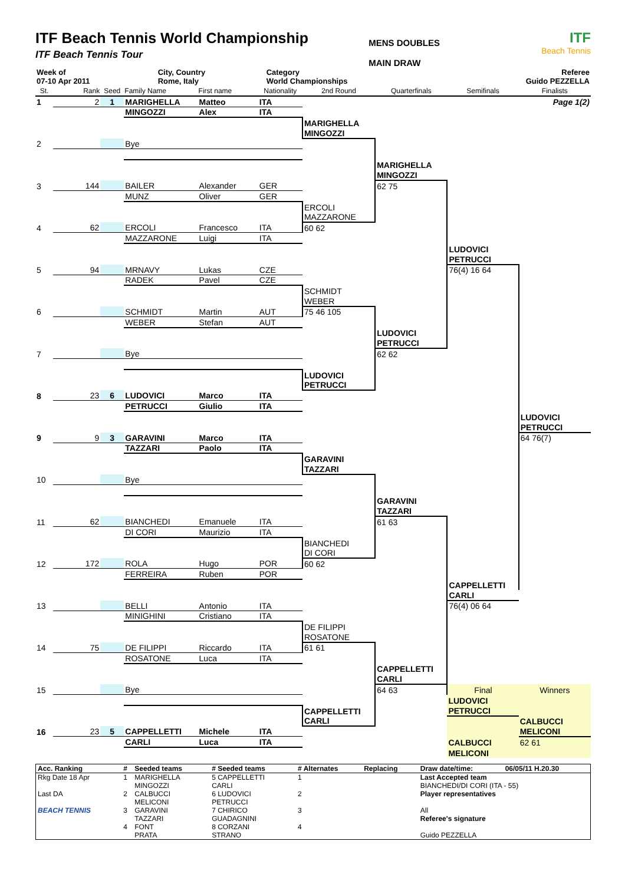ITF Beach Tennis World Championship
ITF Beach Tennis Tour
MENS DOUBLES
MAIN DRAW
ITF
Beach Tennis
| Week of | City, Country | Category | Referee |
| 07-10 Apr 2011 | Rome, Italy | World Championships | Guido PEZZELLA |
| St. | Rank | Seed | Family Name | First name | Nationality | 2nd Round | Quarterfinals | Semifinals | Finalists |
| --- | --- | --- | --- | --- | --- | --- | --- | --- | --- |
| 1 | 2 | 1 | MARIGHELLA | Matteo | ITA | | | | Page 1(2) |
| | | | MINGOZZI | Alex | ITA | | | | |
| | | | | | | MARIGHELLA | | | |
| | | | | | | MINGOZZI | | | |
| 2 | | | Bye | | | | | | |
| | | | | | | | MARIGHELLA | | |
| | | | | | | | MINGOZZI | | |
| 3 | 144 | | BAILER | Alexander | GER | | 62 75 | | |
| | | | MUNZ | Oliver | GER | | | | |
| | | | | | | ERCOLI | | | |
| | | | | | | MAZZARONE | | | |
| 4 | 62 | | ERCOLI | Francesco | ITA | 60 62 | | | |
| | | | MAZZARONE | Luigi | ITA | | | | |
| | | | | | | | | LUDOVICI | |
| | | | | | | | | PETRUCCI | |
| 5 | 94 | | MRNAVY | Lukas | CZE | | | 76(4) 16 64 | |
| | | | RADEK | Pavel | CZE | | | | |
| | | | | | | SCHMIDT | | | |
| | | | | | | WEBER | | | |
| 6 | | | SCHMIDT | Martin | AUT | 75 46 105 | | | |
| | | | WEBER | Stefan | AUT | | | | |
| | | | | | | | LUDOVICI | | |
| | | | | | | | PETRUCCI | | |
| 7 | | | Bye | | | | 62 62 | | |
| | | | | | | LUDOVICI | | | |
| | | | | | | PETRUCCI | | | |
| 8 | 23 | 6 | LUDOVICI | Marco | ITA | | | | |
| | | | PETRUCCI | Giulio | ITA | | | | |
| | | | | | | | | | LUDOVICI |
| | | | | | | | | | PETRUCCI |
| 9 | 9 | 3 | GARAVINI | Marco | ITA | | | | 64 76(7) |
| | | | TAZZARI | Paolo | ITA | | | | |
| | | | | | | GARAVINI | | | |
| | | | | | | TAZZARI | | | |
| 10 | | | Bye | | | | | | |
| | | | | | | | GARAVINI | | |
| | | | | | | | TAZZARI | | |
| 11 | 62 | | BIANCHEDI | Emanuele | ITA | | 61 63 | | |
| | | | DI CORI | Maurizio | ITA | | | | |
| | | | | | | BIANCHEDI | | | |
| | | | | | | DI CORI | | | |
| 12 | 172 | | ROLA | Hugo | POR | 60 62 | | | |
| | | | FERREIRA | Ruben | POR | | | | |
| | | | | | | | | CAPPELLETTI | |
| | | | | | | | | CARLI | |
| 13 | | | BELLI | Antonio | ITA | | | 76(4) 06 64 | |
| | | | MINIGHINI | Cristiano | ITA | | | | |
| | | | | | | DE FILIPPI | | | |
| | | | | | | ROSATONE | | | |
| 14 | 75 | | DE FILIPPI | Riccardo | ITA | 61 61 | | | |
| | | | ROSATONE | Luca | ITA | | | | |
| | | | | | | | CAPPELLETTI | | |
| | | | | | | | CARLI | | |
| 15 | | | Bye | | | | 64 63 | Final | Winners |
| | | | | | | | | LUDOVICI | |
| | | | | | | CAPPELLETTI | | PETRUCCI | |
| | | | | | | CARLI | | | CALBUCCI |
| 16 | 23 | 5 | CAPPELLETTI | Michele | ITA | | | | MELICONI |
| | | | CARLI | Luca | ITA | | | CALBUCCI | 62 61 |
| | | | | | | | | MELICONI | |
| Acc. Ranking | # | Seeded teams | # Seeded teams | # Alternates | Replacing | Draw date/time: | 06/05/11 H.20.30 |
| --- | --- | --- | --- | --- | --- | --- | --- |
| Rkg Date 18 Apr | 1 | MARIGHELLA MINGOZZI | 5 CAPPELLETTI CARLI | 1 | | Last Accepted team BIANCHEDI/DI CORI (ITA - 55) | |
| Last DA | 2 | CALBUCCI MELICONI | 6 LUDOVICI PETRUCCI | 2 | | Player representatives | |
| BEACH TENNIS | 3 | GARAVINI TAZZARI | 7 CHIRICO GUADAGNINI | 3 | | All Referee's signature | |
| | 4 | FONT PRATA | 8 CORZANI STRANO | 4 | | Guido PEZZELLA | |